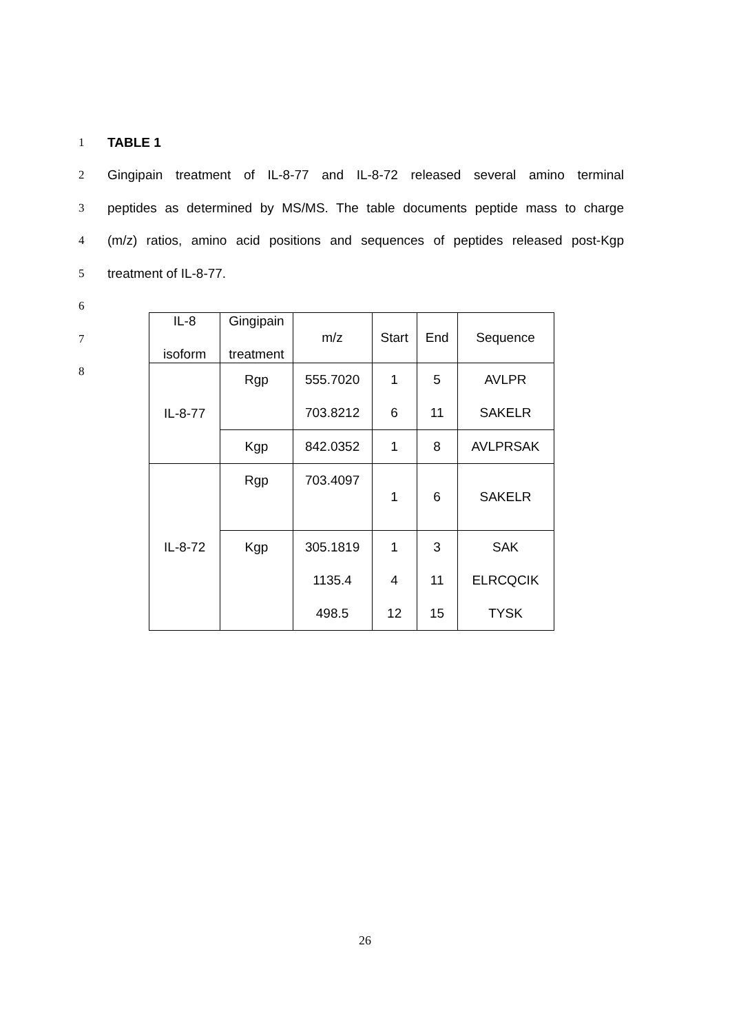1 TABLE 1
2 Gingipain treatment of IL-8-77 and IL-8-72 released several amino terminal
3 peptides as determined by MS/MS. The table documents peptide mass to charge
4 (m/z) ratios, amino acid positions and sequences of peptides released post-Kgp
5 treatment of IL-8-77.
6
7
8
| IL-8 isoform | Gingipain treatment | m/z | Start | End | Sequence |
| --- | --- | --- | --- | --- | --- |
| IL-8-77 | Rgp | 555.7020 703.8212 | 1 6 | 5 11 | AVLPR SAKELR |
| | Kgp | 842.0352 | 1 | 8 | AVLPRSAK |
| IL-8-72 | Rgp | 703.4097 | 1 | 6 | SAKELR |
| | Kgp | 305.1819 1135.4 498.5 | 1 4 12 | 3 11 15 | SAK ELRCQCIK TYSK |
26